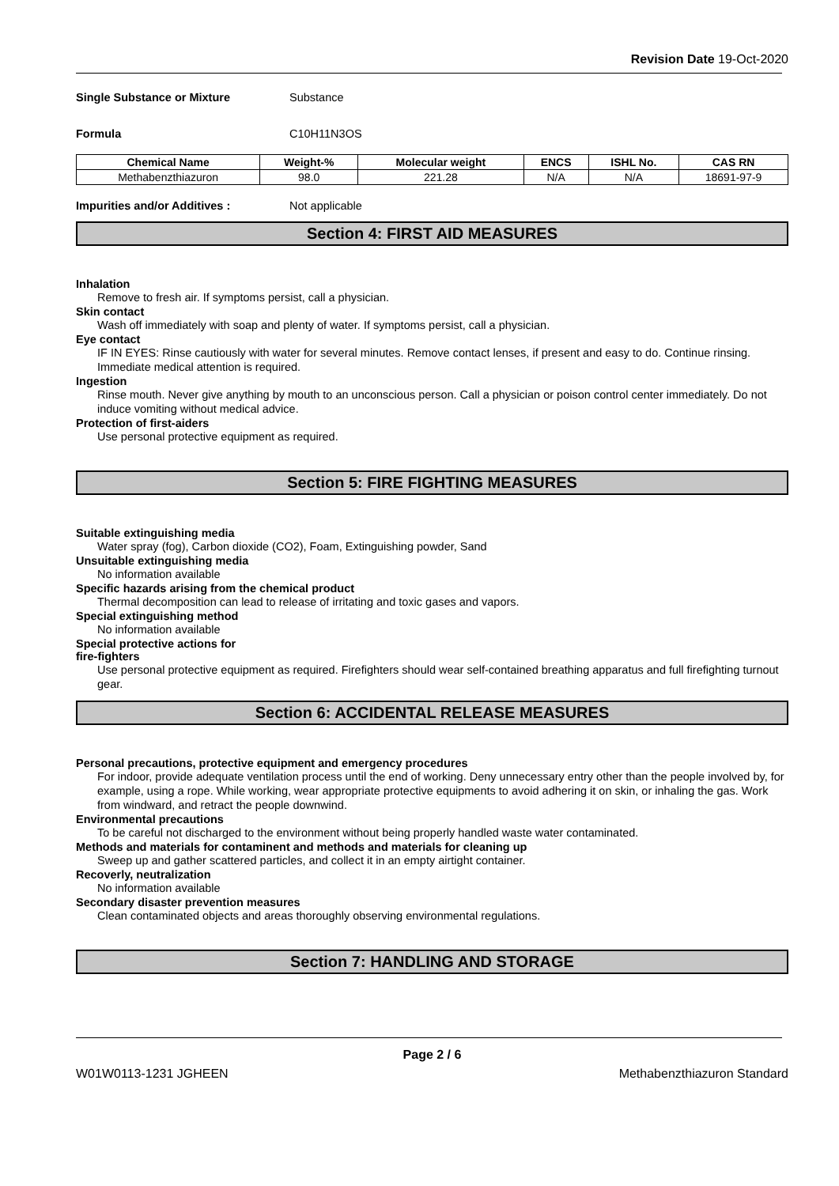Revision Date 19-Oct-2020
Single Substance or Mixture Substance
Formula C10H11N3OS
| Chemical Name | Weight-% | Molecular weight | ENCS | ISHL No. | CAS RN |
| --- | --- | --- | --- | --- | --- |
| Methabenzthiazuron | 98.0 | 221.28 | N/A | N/A | 18691-97-9 |
Impurities and/or Additives : Not applicable
Section 4: FIRST AID MEASURES
Inhalation
Remove to fresh air. If symptoms persist, call a physician.
Skin contact
Wash off immediately with soap and plenty of water. If symptoms persist, call a physician.
Eye contact
IF IN EYES: Rinse cautiously with water for several minutes. Remove contact lenses, if present and easy to do. Continue rinsing. Immediate medical attention is required.
Ingestion
Rinse mouth. Never give anything by mouth to an unconscious person. Call a physician or poison control center immediately. Do not induce vomiting without medical advice.
Protection of first-aiders
Use personal protective equipment as required.
Section 5: FIRE FIGHTING MEASURES
Suitable extinguishing media
Water spray (fog), Carbon dioxide (CO2), Foam, Extinguishing powder, Sand
Unsuitable extinguishing media
No information available
Specific hazards arising from the chemical product
Thermal decomposition can lead to release of irritating and toxic gases and vapors.
Special extinguishing method
No information available
Special protective actions for
fire-fighters
Use personal protective equipment as required. Firefighters should wear self-contained breathing apparatus and full firefighting turnout gear.
Section 6: ACCIDENTAL RELEASE MEASURES
Personal precautions, protective equipment and emergency procedures
For indoor, provide adequate ventilation process until the end of working. Deny unnecessary entry other than the people involved by, for example, using a rope. While working, wear appropriate protective equipments to avoid adhering it on skin, or inhaling the gas. Work from windward, and retract the people downwind.
Environmental precautions
To be careful not discharged to the environment without being properly handled waste water contaminated.
Methods and materials for contaminent and methods and materials for cleaning up
Sweep up and gather scattered particles, and collect it in an empty airtight container.
Recoverly, neutralization
No information available
Secondary disaster prevention measures
Clean contaminated objects and areas thoroughly observing environmental regulations.
Section 7: HANDLING AND STORAGE
Page 2 / 6
W01W0113-1231 JGHEEN Methabenzthiazuron Standard